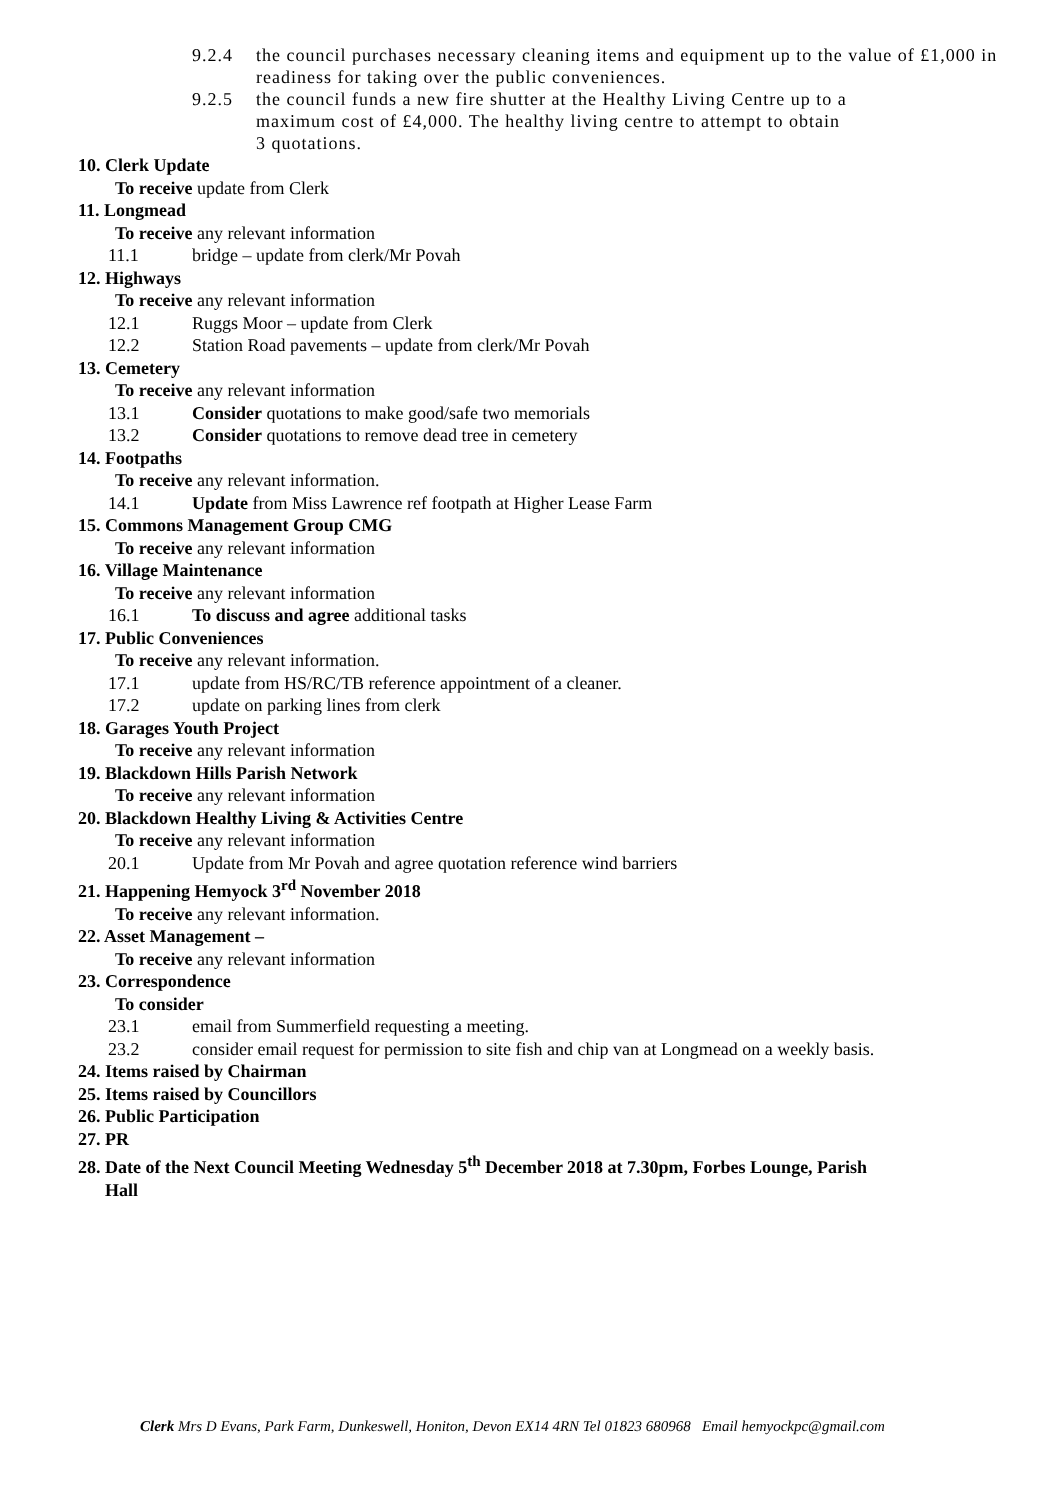9.2.4 the council purchases necessary cleaning items and equipment up to the value of £1,000 in readiness for taking over the public conveniences.
9.2.5 the council funds a new fire shutter at the Healthy Living Centre up to a
maximum cost of £4,000. The healthy living centre to attempt to obtain
3 quotations.
10. Clerk Update
To receive update from Clerk
11. Longmead
To receive any relevant information
11.1 bridge – update from clerk/Mr Povah
12. Highways
To receive any relevant information
12.1 Ruggs Moor – update from Clerk
12.2 Station Road pavements – update from clerk/Mr Povah
13. Cemetery
To receive any relevant information
13.1 Consider quotations to make good/safe two memorials
13.2 Consider quotations to remove dead tree in cemetery
14. Footpaths
To receive any relevant information.
14.1 Update from Miss Lawrence ref footpath at Higher Lease Farm
15. Commons Management Group CMG
To receive any relevant information
16. Village Maintenance
To receive any relevant information
16.1 To discuss and agree additional tasks
17. Public Conveniences
To receive any relevant information.
17.1 update from HS/RC/TB reference appointment of a cleaner.
17.2 update on parking lines from clerk
18. Garages Youth Project
To receive any relevant information
19. Blackdown Hills Parish Network
To receive any relevant information
20. Blackdown Healthy Living & Activities Centre
To receive any relevant information
20.1 Update from Mr Povah and agree quotation reference wind barriers
21. Happening Hemyock 3<sup>rd</sup> November 2018
To receive any relevant information.
22. Asset Management –
To receive any relevant information
23. Correspondence
To consider
23.1 email from Summerfield requesting a meeting.
23.2 consider email request for permission to site fish and chip van at Longmead on a weekly basis.
24. Items raised by Chairman
25. Items raised by Councillors
26. Public Participation
27. PR
28. Date of the Next Council Meeting Wednesday 5<sup>th</sup> December 2018 at 7.30pm, Forbes Lounge, Parish
Hall
Clerk Mrs D Evans, Park Farm, Dunkeswell, Honiton, Devon EX14 4RN Tel 01823 680968 Email hemyockpc@gmail.com